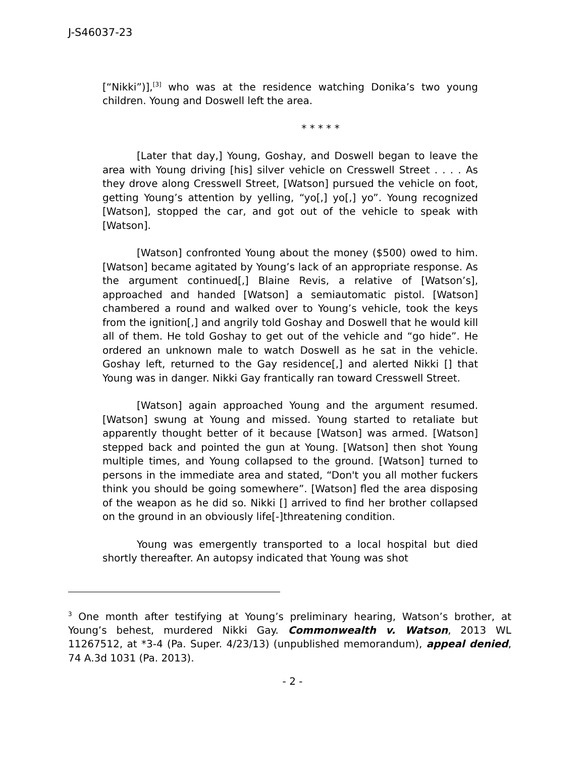J-S46037-23
[“Nikki”)],<sup>[3]</sup> who was at the residence watching Donika’s two young children. Young and Doswell left the area.
* * * * *
[Later that day,] Young, Goshay, and Doswell began to leave the area with Young driving [his] silver vehicle on Cresswell Street . . . . As they drove along Cresswell Street, [Watson] pursued the vehicle on foot, getting Young’s attention by yelling, “yo[,] yo[,] yo”. Young recognized [Watson], stopped the car, and got out of the vehicle to speak with [Watson].
[Watson] confronted Young about the money ($500) owed to him. [Watson] became agitated by Young’s lack of an appropriate response. As the argument continued[,] Blaine Revis, a relative of [Watson’s], approached and handed [Watson] a semiautomatic pistol. [Watson] chambered a round and walked over to Young’s vehicle, took the keys from the ignition[,] and angrily told Goshay and Doswell that he would kill all of them. He told Goshay to get out of the vehicle and “go hide”. He ordered an unknown male to watch Doswell as he sat in the vehicle. Goshay left, returned to the Gay residence[,] and alerted Nikki [] that Young was in danger. Nikki Gay frantically ran toward Cresswell Street.
[Watson] again approached Young and the argument resumed. [Watson] swung at Young and missed. Young started to retaliate but apparently thought better of it because [Watson] was armed. [Watson] stepped back and pointed the gun at Young. [Watson] then shot Young multiple times, and Young collapsed to the ground. [Watson] turned to persons in the immediate area and stated, “Don't you all mother fuckers think you should be going somewhere”. [Watson] fled the area disposing of the weapon as he did so. Nikki [] arrived to find her brother collapsed on the ground in an obviously life[-]threatening condition.
Young was emergently transported to a local hospital but died shortly thereafter. An autopsy indicated that Young was shot
<sup>3</sup> One month after testifying at Young’s preliminary hearing, Watson’s brother, at Young’s behest, murdered Nikki Gay. Commonwealth v. Watson, 2013 WL 11267512, at *3-4 (Pa. Super. 4/23/13) (unpublished memorandum), appeal denied, 74 A.3d 1031 (Pa. 2013).
- 2 -